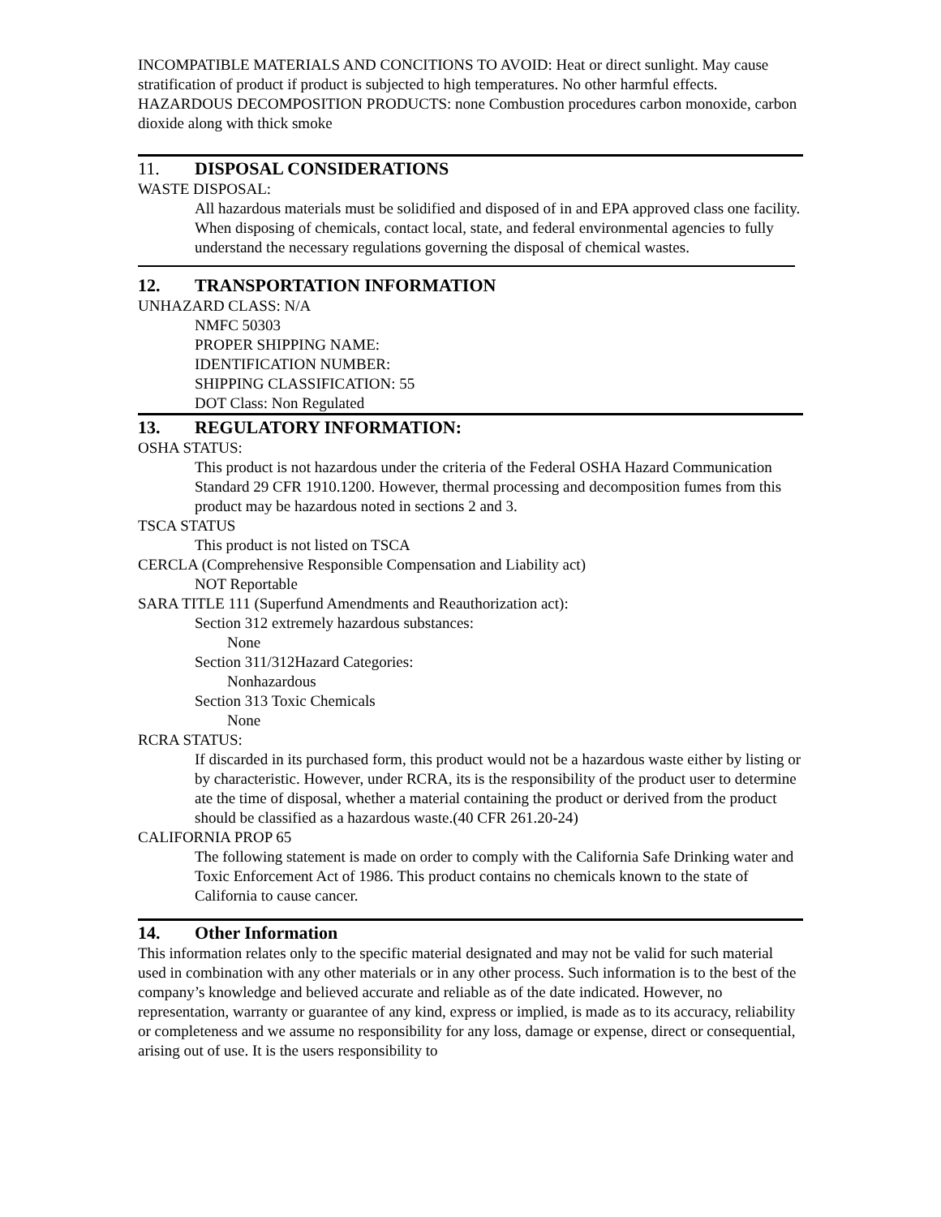INCOMPATIBLE MATERIALS AND CONCITIONS TO AVOID: Heat or direct sunlight. May cause stratification of product if product is subjected to high temperatures. No other harmful effects.
HAZARDOUS DECOMPOSITION PRODUCTS: none Combustion procedures carbon monoxide, carbon dioxide along with thick smoke
11. DISPOSAL CONSIDERATIONS
WASTE DISPOSAL:
All hazardous materials must be solidified and disposed of in and EPA approved class one facility. When disposing of chemicals, contact local, state, and federal environmental agencies to fully understand the necessary regulations governing the disposal of chemical wastes.
12. TRANSPORTATION INFORMATION
UNHAZARD CLASS: N/A
NMFC 50303
PROPER SHIPPING NAME:
IDENTIFICATION NUMBER:
SHIPPING CLASSIFICATION: 55
DOT Class: Non Regulated
13. REGULATORY INFORMATION:
OSHA STATUS:
This product is not hazardous under the criteria of the Federal OSHA Hazard Communication Standard 29 CFR 1910.1200. However, thermal processing and decomposition fumes from this product may be hazardous noted in sections 2 and 3.
TSCA STATUS
This product is not listed on TSCA
CERCLA (Comprehensive Responsible Compensation and Liability act)
NOT Reportable
SARA TITLE 111 (Superfund Amendments and Reauthorization act):
Section 312 extremely hazardous substances:
None
Section 311/312Hazard Categories:
Nonhazardous
Section 313 Toxic Chemicals
None
RCRA STATUS:
If discarded in its purchased form, this product would not be a hazardous waste either by listing or by characteristic. However, under RCRA, its is the responsibility of the product user to determine ate the time of disposal, whether a material containing the product or derived from the product should be classified as a hazardous waste.(40 CFR 261.20-24)
CALIFORNIA PROP 65
The following statement is made on order to comply with the California Safe Drinking water and Toxic Enforcement Act of 1986. This product contains no chemicals known to the state of California to cause cancer.
14. Other Information
This information relates only to the specific material designated and may not be valid for such material used in combination with any other materials or in any other process. Such information is to the best of the company’s knowledge and believed accurate and reliable as of the date indicated. However, no representation, warranty or guarantee of any kind, express or implied, is made as to its accuracy, reliability or completeness and we assume no responsibility for any loss, damage or expense, direct or consequential, arising out of use. It is the users responsibility to